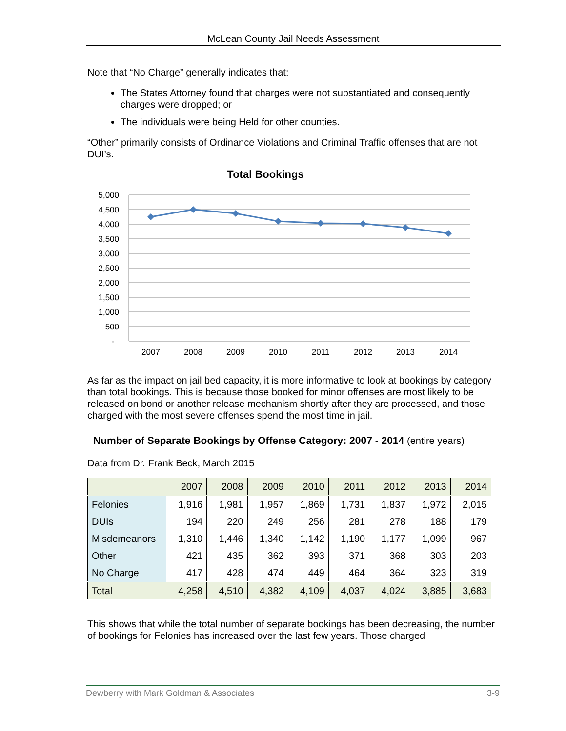McLean County Jail Needs Assessment
Note that “No Charge” generally indicates that:
The States Attorney found that charges were not substantiated and consequently charges were dropped; or
The individuals were being Held for other counties.
“Other” primarily consists of Ordinance Violations and Criminal Traffic offenses that are not DUI’s.
Total Bookings
5,000
4,500
4,000
3,500
3,000
2,500
2,000
1,500
1,000
500
-
2007
2008
2009
2010
2011
2012
2013
2014
As far as the impact on jail bed capacity, it is more informative to look at bookings by category than total bookings. This is because those booked for minor offenses are most likely to be released on bond or another release mechanism shortly after they are processed, and those charged with the most severe offenses spend the most time in jail.
Number of Separate Bookings by Offense Category: 2007 - 2014 (entire years)
Data from Dr. Frank Beck, March 2015
| | 2007 | 2008 | 2009 | 2010 | 2011 | 2012 | 2013 | 2014 |
| --- | --- | --- | --- | --- | --- | --- | --- | --- |
| Felonies | 1,916 | 1,981 | 1,957 | 1,869 | 1,731 | 1,837 | 1,972 | 2,015 |
| DUIs | 194 | 220 | 249 | 256 | 281 | 278 | 188 | 179 |
| Misdemeanors | 1,310 | 1,446 | 1,340 | 1,142 | 1,190 | 1,177 | 1,099 | 967 |
| Other | 421 | 435 | 362 | 393 | 371 | 368 | 303 | 203 |
| No Charge | 417 | 428 | 474 | 449 | 464 | 364 | 323 | 319 |
| Total | 4,258 | 4,510 | 4,382 | 4,109 | 4,037 | 4,024 | 3,885 | 3,683 |
This shows that while the total number of separate bookings has been decreasing, the number of bookings for Felonies has increased over the last few years. Those charged
Dewberry with Mark Goldman & Associates 3-9